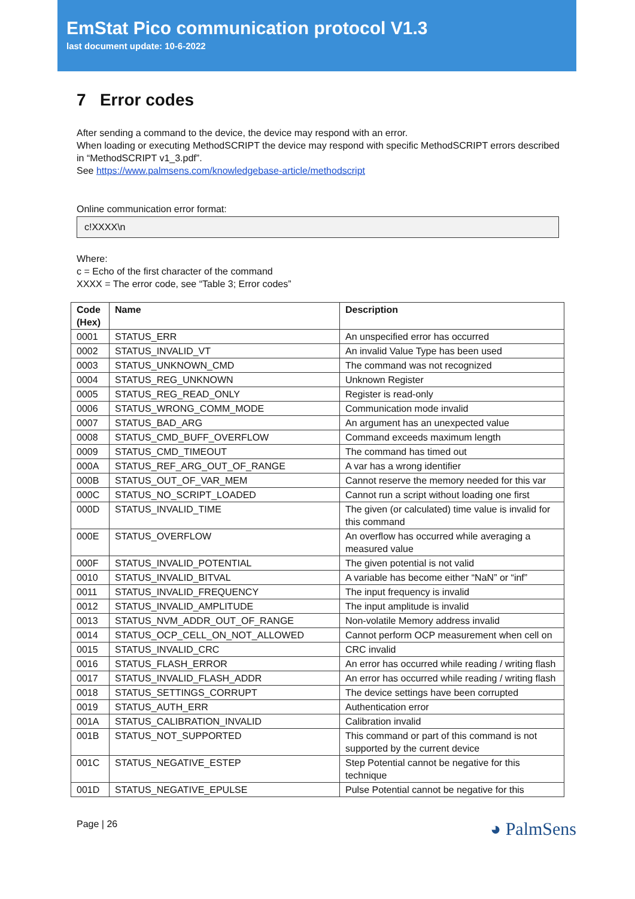EmStat Pico communication protocol V1.3
last document update: 10-6-2022
7 Error codes
After sending a command to the device, the device may respond with an error.
When loading or executing MethodSCRIPT the device may respond with specific MethodSCRIPT errors described in “MethodSCRIPT v1_3.pdf”.
See https://www.palmsens.com/knowledgebase-article/methodscript
Online communication error format:
c!XXXX\n
Where:
c = Echo of the first character of the command
XXXX = The error code, see “Table 3; Error codes”
| Code (Hex) | Name | Description |
| --- | --- | --- |
| 0001 | STATUS_ERR | An unspecified error has occurred |
| 0002 | STATUS_INVALID_VT | An invalid Value Type has been used |
| 0003 | STATUS_UNKNOWN_CMD | The command was not recognized |
| 0004 | STATUS_REG_UNKNOWN | Unknown Register |
| 0005 | STATUS_REG_READ_ONLY | Register is read-only |
| 0006 | STATUS_WRONG_COMM_MODE | Communication mode invalid |
| 0007 | STATUS_BAD_ARG | An argument has an unexpected value |
| 0008 | STATUS_CMD_BUFF_OVERFLOW | Command exceeds maximum length |
| 0009 | STATUS_CMD_TIMEOUT | The command has timed out |
| 000A | STATUS_REF_ARG_OUT_OF_RANGE | A var has a wrong identifier |
| 000B | STATUS_OUT_OF_VAR_MEM | Cannot reserve the memory needed for this var |
| 000C | STATUS_NO_SCRIPT_LOADED | Cannot run a script without loading one first |
| 000D | STATUS_INVALID_TIME | The given (or calculated) time value is invalid for this command |
| 000E | STATUS_OVERFLOW | An overflow has occurred while averaging a measured value |
| 000F | STATUS_INVALID_POTENTIAL | The given potential is not valid |
| 0010 | STATUS_INVALID_BITVAL | A variable has become either “NaN” or “inf” |
| 0011 | STATUS_INVALID_FREQUENCY | The input frequency is invalid |
| 0012 | STATUS_INVALID_AMPLITUDE | The input amplitude is invalid |
| 0013 | STATUS_NVM_ADDR_OUT_OF_RANGE | Non-volatile Memory address invalid |
| 0014 | STATUS_OCP_CELL_ON_NOT_ALLOWED | Cannot perform OCP measurement when cell on |
| 0015 | STATUS_INVALID_CRC | CRC invalid |
| 0016 | STATUS_FLASH_ERROR | An error has occurred while reading / writing flash |
| 0017 | STATUS_INVALID_FLASH_ADDR | An error has occurred while reading / writing flash |
| 0018 | STATUS_SETTINGS_CORRUPT | The device settings have been corrupted |
| 0019 | STATUS_AUTH_ERR | Authentication error |
| 001A | STATUS_CALIBRATION_INVALID | Calibration invalid |
| 001B | STATUS_NOT_SUPPORTED | This command or part of this command is not supported by the current device |
| 001C | STATUS_NEGATIVE_ESTEP | Step Potential cannot be negative for this technique |
| 001D | STATUS_NEGATIVE_EPULSE | Pulse Potential cannot be negative for this |
Page | 26 ◕ PalmSens